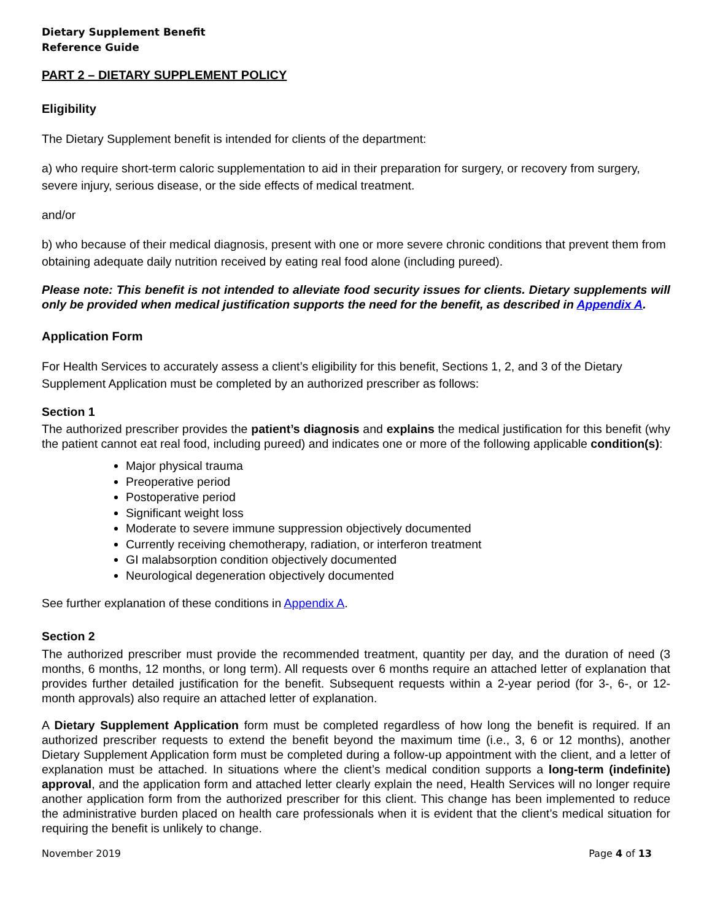Dietary Supplement Benefit
Reference Guide
PART 2 – DIETARY SUPPLEMENT POLICY
Eligibility
The Dietary Supplement benefit is intended for clients of the department:
a) who require short-term caloric supplementation to aid in their preparation for surgery, or recovery from surgery, severe injury, serious disease, or the side effects of medical treatment.
and/or
b) who because of their medical diagnosis, present with one or more severe chronic conditions that prevent them from obtaining adequate daily nutrition received by eating real food alone (including pureed).
Please note: This benefit is not intended to alleviate food security issues for clients. Dietary supplements will only be provided when medical justification supports the need for the benefit, as described in Appendix A.
Application Form
For Health Services to accurately assess a client’s eligibility for this benefit, Sections 1, 2, and 3 of the Dietary Supplement Application must be completed by an authorized prescriber as follows:
Section 1
The authorized prescriber provides the patient’s diagnosis and explains the medical justification for this benefit (why the patient cannot eat real food, including pureed) and indicates one or more of the following applicable condition(s):
Major physical trauma
Preoperative period
Postoperative period
Significant weight loss
Moderate to severe immune suppression objectively documented
Currently receiving chemotherapy, radiation, or interferon treatment
GI malabsorption condition objectively documented
Neurological degeneration objectively documented
See further explanation of these conditions in Appendix A.
Section 2
The authorized prescriber must provide the recommended treatment, quantity per day, and the duration of need (3 months, 6 months, 12 months, or long term). All requests over 6 months require an attached letter of explanation that provides further detailed justification for the benefit. Subsequent requests within a 2-year period (for 3-, 6-, or 12-month approvals) also require an attached letter of explanation.
A Dietary Supplement Application form must be completed regardless of how long the benefit is required. If an authorized prescriber requests to extend the benefit beyond the maximum time (i.e., 3, 6 or 12 months), another Dietary Supplement Application form must be completed during a follow-up appointment with the client, and a letter of explanation must be attached. In situations where the client’s medical condition supports a long-term (indefinite) approval, and the application form and attached letter clearly explain the need, Health Services will no longer require another application form from the authorized prescriber for this client. This change has been implemented to reduce the administrative burden placed on health care professionals when it is evident that the client’s medical situation for requiring the benefit is unlikely to change.
November 2019 Page 4 of 13